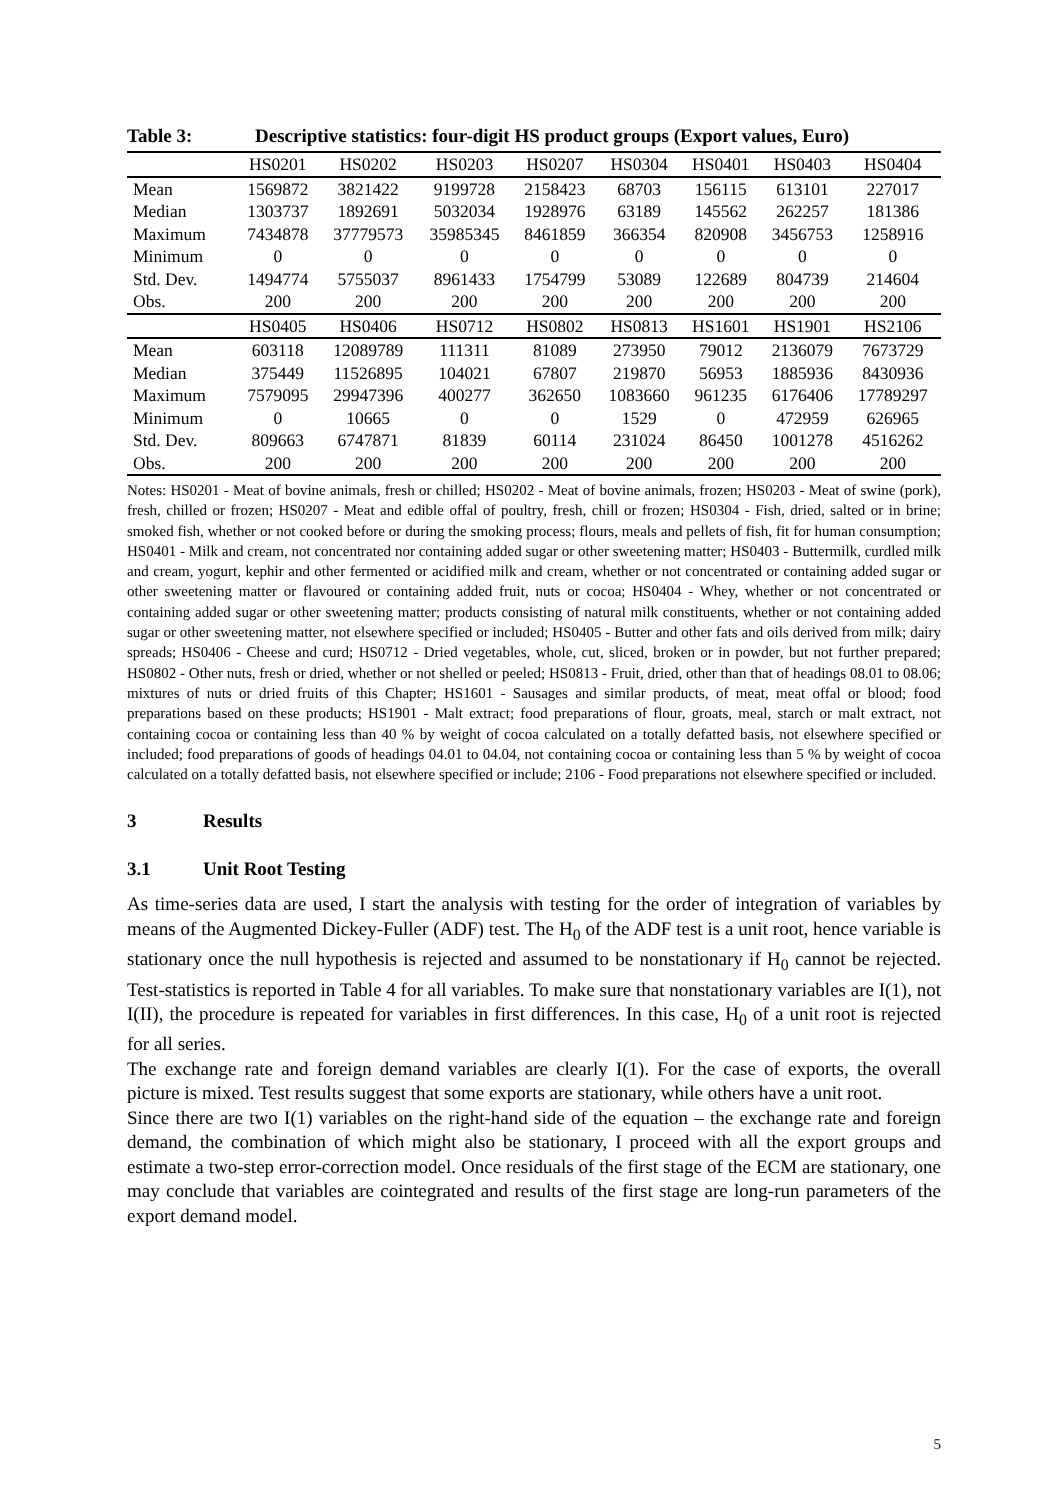Table 3: Descriptive statistics: four-digit HS product groups (Export values, Euro)
| | HS0201 | HS0202 | HS0203 | HS0207 | HS0304 | HS0401 | HS0403 | HS0404 |
| --- | --- | --- | --- | --- | --- | --- | --- | --- |
| Mean | 1569872 | 3821422 | 9199728 | 2158423 | 68703 | 156115 | 613101 | 227017 |
| Median | 1303737 | 1892691 | 5032034 | 1928976 | 63189 | 145562 | 262257 | 181386 |
| Maximum | 7434878 | 37779573 | 35985345 | 8461859 | 366354 | 820908 | 3456753 | 1258916 |
| Minimum | 0 | 0 | 0 | 0 | 0 | 0 | 0 | 0 |
| Std. Dev. | 1494774 | 5755037 | 8961433 | 1754799 | 53089 | 122689 | 804739 | 214604 |
| Obs. | 200 | 200 | 200 | 200 | 200 | 200 | 200 | 200 |
| | HS0405 | HS0406 | HS0712 | HS0802 | HS0813 | HS1601 | HS1901 | HS2106 |
| Mean | 603118 | 12089789 | 111311 | 81089 | 273950 | 79012 | 2136079 | 7673729 |
| Median | 375449 | 11526895 | 104021 | 67807 | 219870 | 56953 | 1885936 | 8430936 |
| Maximum | 7579095 | 29947396 | 400277 | 362650 | 1083660 | 961235 | 6176406 | 17789297 |
| Minimum | 0 | 10665 | 0 | 0 | 1529 | 0 | 472959 | 626965 |
| Std. Dev. | 809663 | 6747871 | 81839 | 60114 | 231024 | 86450 | 1001278 | 4516262 |
| Obs. | 200 | 200 | 200 | 200 | 200 | 200 | 200 | 200 |
Notes: HS0201 - Meat of bovine animals, fresh or chilled; HS0202 - Meat of bovine animals, frozen; HS0203 - Meat of swine (pork), fresh, chilled or frozen; HS0207 - Meat and edible offal of poultry, fresh, chill or frozen; HS0304 - Fish, dried, salted or in brine; smoked fish, whether or not cooked before or during the smoking process; flours, meals and pellets of fish, fit for human consumption; HS0401 - Milk and cream, not concentrated nor containing added sugar or other sweetening matter; HS0403 - Buttermilk, curdled milk and cream, yogurt, kephir and other fermented or acidified milk and cream, whether or not concentrated or containing added sugar or other sweetening matter or flavoured or containing added fruit, nuts or cocoa; HS0404 - Whey, whether or not concentrated or containing added sugar or other sweetening matter; products consisting of natural milk constituents, whether or not containing added sugar or other sweetening matter, not elsewhere specified or included; HS0405 - Butter and other fats and oils derived from milk; dairy spreads; HS0406 - Cheese and curd; HS0712 - Dried vegetables, whole, cut, sliced, broken or in powder, but not further prepared; HS0802 - Other nuts, fresh or dried, whether or not shelled or peeled; HS0813 - Fruit, dried, other than that of headings 08.01 to 08.06; mixtures of nuts or dried fruits of this Chapter; HS1601 - Sausages and similar products, of meat, meat offal or blood; food preparations based on these products; HS1901 - Malt extract; food preparations of flour, groats, meal, starch or malt extract, not containing cocoa or containing less than 40 % by weight of cocoa calculated on a totally defatted basis, not elsewhere specified or included; food preparations of goods of headings 04.01 to 04.04, not containing cocoa or containing less than 5 % by weight of cocoa calculated on a totally defatted basis, not elsewhere specified or include; 2106 - Food preparations not elsewhere specified or included.
3 Results
3.1 Unit Root Testing
As time-series data are used, I start the analysis with testing for the order of integration of variables by means of the Augmented Dickey-Fuller (ADF) test. The H<sub>0</sub> of the ADF test is a unit root, hence variable is stationary once the null hypothesis is rejected and assumed to be nonstationary if H<sub>0</sub> cannot be rejected. Test-statistics is reported in Table 4 for all variables. To make sure that nonstationary variables are I(1), not I(II), the procedure is repeated for variables in first differences. In this case, H<sub>0</sub> of a unit root is rejected for all series.
The exchange rate and foreign demand variables are clearly I(1). For the case of exports, the overall picture is mixed. Test results suggest that some exports are stationary, while others have a unit root.
Since there are two I(1) variables on the right-hand side of the equation – the exchange rate and foreign demand, the combination of which might also be stationary, I proceed with all the export groups and estimate a two-step error-correction model. Once residuals of the first stage of the ECM are stationary, one may conclude that variables are cointegrated and results of the first stage are long-run parameters of the export demand model.
5